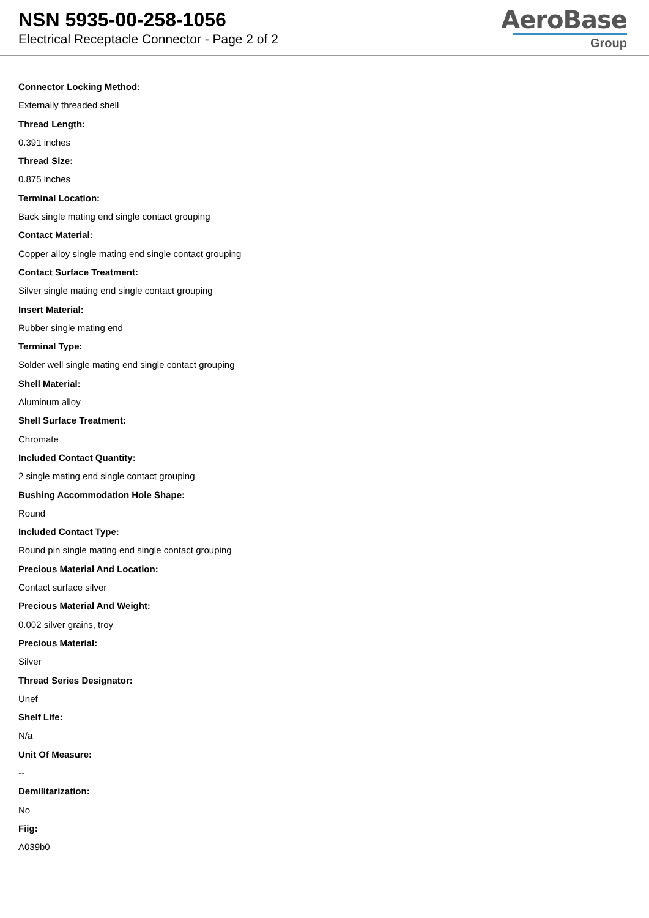NSN 5935-00-258-1056
Electrical Receptacle Connector - Page 2 of 2
AeroBase
Group
Connector Locking Method:
Externally threaded shell
Thread Length:
0.391 inches
Thread Size:
0.875 inches
Terminal Location:
Back single mating end single contact grouping
Contact Material:
Copper alloy single mating end single contact grouping
Contact Surface Treatment:
Silver single mating end single contact grouping
Insert Material:
Rubber single mating end
Terminal Type:
Solder well single mating end single contact grouping
Shell Material:
Aluminum alloy
Shell Surface Treatment:
Chromate
Included Contact Quantity:
2 single mating end single contact grouping
Bushing Accommodation Hole Shape:
Round
Included Contact Type:
Round pin single mating end single contact grouping
Precious Material And Location:
Contact surface silver
Precious Material And Weight:
0.002 silver grains, troy
Precious Material:
Silver
Thread Series Designator:
Unef
Shelf Life:
N/a
Unit Of Measure:
--
Demilitarization:
No
Fiig:
A039b0